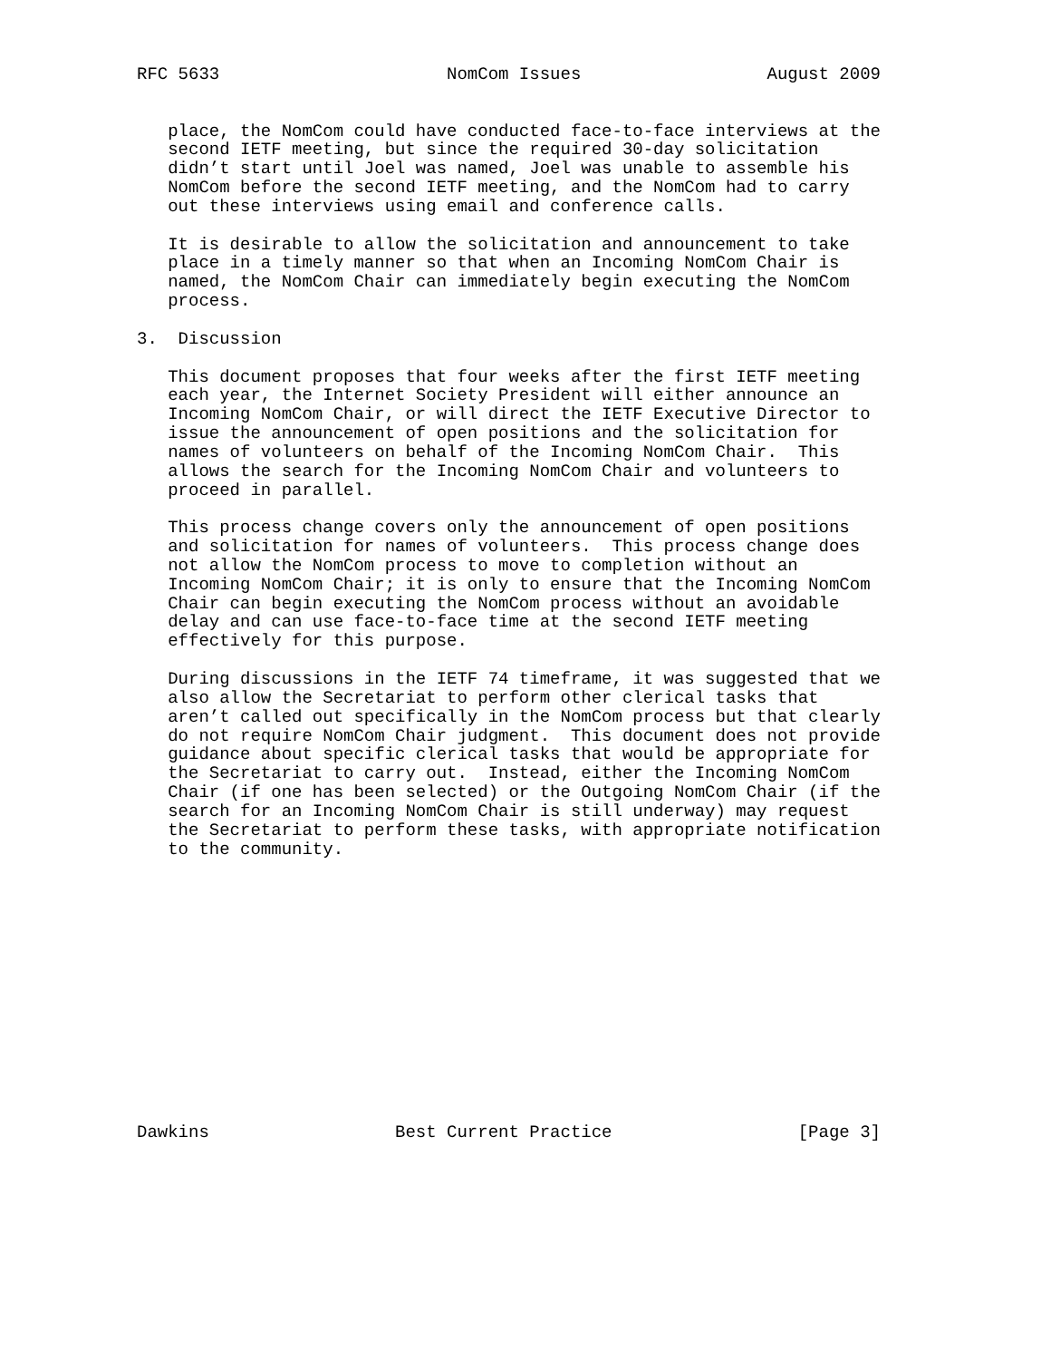RFC 5633                      NomCom Issues                  August 2009


   place, the NomCom could have conducted face-to-face interviews at the
   second IETF meeting, but since the required 30-day solicitation
   didn’t start until Joel was named, Joel was unable to assemble his
   NomCom before the second IETF meeting, and the NomCom had to carry
   out these interviews using email and conference calls.

   It is desirable to allow the solicitation and announcement to take
   place in a timely manner so that when an Incoming NomCom Chair is
   named, the NomCom Chair can immediately begin executing the NomCom
   process.

3.  Discussion

   This document proposes that four weeks after the first IETF meeting
   each year, the Internet Society President will either announce an
   Incoming NomCom Chair, or will direct the IETF Executive Director to
   issue the announcement of open positions and the solicitation for
   names of volunteers on behalf of the Incoming NomCom Chair.  This
   allows the search for the Incoming NomCom Chair and volunteers to
   proceed in parallel.

   This process change covers only the announcement of open positions
   and solicitation for names of volunteers.  This process change does
   not allow the NomCom process to move to completion without an
   Incoming NomCom Chair; it is only to ensure that the Incoming NomCom
   Chair can begin executing the NomCom process without an avoidable
   delay and can use face-to-face time at the second IETF meeting
   effectively for this purpose.

   During discussions in the IETF 74 timeframe, it was suggested that we
   also allow the Secretariat to perform other clerical tasks that
   aren’t called out specifically in the NomCom process but that clearly
   do not require NomCom Chair judgment.  This document does not provide
   guidance about specific clerical tasks that would be appropriate for
   the Secretariat to carry out.  Instead, either the Incoming NomCom
   Chair (if one has been selected) or the Outgoing NomCom Chair (if the
   search for an Incoming NomCom Chair is still underway) may request
   the Secretariat to perform these tasks, with appropriate notification
   to the community.














Dawkins                  Best Current Practice                  [Page 3]